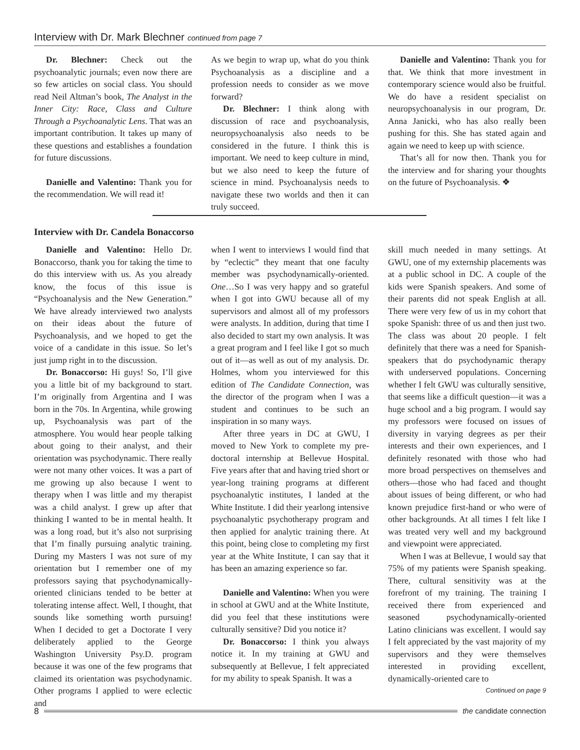Interview with Dr. Mark Blechner continued from page 7
Dr. Blechner: Check out the psychoanalytic journals; even now there are so few articles on social class. You should read Neil Altman’s book, The Analyst in the Inner City: Race, Class and Culture Through a Psychoanalytic Lens. That was an important contribution. It takes up many of these questions and establishes a foundation for future discussions.
Danielle and Valentino: Thank you for the recommendation. We will read it!
As we begin to wrap up, what do you think Psychoanalysis as a discipline and a profession needs to consider as we move forward?
Dr. Blechner: I think along with discussion of race and psychoanalysis, neuropsychoanalysis also needs to be considered in the future. I think this is important. We need to keep culture in mind, but we also need to keep the future of science in mind. Psychoanalysis needs to navigate these two worlds and then it can truly succeed.
Danielle and Valentino: Thank you for that. We think that more investment in contemporary science would also be fruitful. We do have a resident specialist on neuropsychoanalysis in our program, Dr. Anna Janicki, who has also really been pushing for this. She has stated again and again we need to keep up with science.
That’s all for now then. Thank you for the interview and for sharing your thoughts on the future of Psychoanalysis. ❖
Interview with Dr. Candela Bonaccorso
Danielle and Valentino: Hello Dr. Bonaccorso, thank you for taking the time to do this interview with us. As you already know, the focus of this issue is “Psychoanalysis and the New Generation.” We have already interviewed two analysts on their ideas about the future of Psychoanalysis, and we hoped to get the voice of a candidate in this issue. So let’s just jump right in to the discussion.
Dr. Bonaccorso: Hi guys! So, I’ll give you a little bit of my background to start. I’m originally from Argentina and I was born in the 70s. In Argentina, while growing up, Psychoanalysis was part of the atmosphere. You would hear people talking about going to their analyst, and their orientation was psychodynamic. There really were not many other voices. It was a part of me growing up also because I went to therapy when I was little and my therapist was a child analyst. I grew up after that thinking I wanted to be in mental health. It was a long road, but it’s also not surprising that I’m finally pursuing analytic training. During my Masters I was not sure of my orientation but I remember one of my professors saying that psychodynamically-oriented clinicians tended to be better at tolerating intense affect. Well, I thought, that sounds like something worth pursuing! When I decided to get a Doctorate I very deliberately applied to the George Washington University Psy.D. program because it was one of the few programs that claimed its orientation was psychodynamic. Other programs I applied to were eclectic and
when I went to interviews I would find that by “eclectic” they meant that one faculty member was psychodynamically-oriented. One…So I was very happy and so grateful when I got into GWU because all of my supervisors and almost all of my professors were analysts. In addition, during that time I also decided to start my own analysis. It was a great program and I feel like I got so much out of it—as well as out of my analysis. Dr. Holmes, whom you interviewed for this edition of The Candidate Connection, was the director of the program when I was a student and continues to be such an inspiration in so many ways.
After three years in DC at GWU, I moved to New York to complete my pre-doctoral internship at Bellevue Hospital. Five years after that and having tried short or year-long training programs at different psychoanalytic institutes, I landed at the White Institute. I did their yearlong intensive psychoanalytic psychotherapy program and then applied for analytic training there. At this point, being close to completing my first year at the White Institute, I can say that it has been an amazing experience so far.
Danielle and Valentino: When you were in school at GWU and at the White Institute, did you feel that these institutions were culturally sensitive? Did you notice it?
Dr. Bonaccorso: I think you always notice it. In my training at GWU and subsequently at Bellevue, I felt appreciated for my ability to speak Spanish. It was a
skill much needed in many settings. At GWU, one of my externship placements was at a public school in DC. A couple of the kids were Spanish speakers. And some of their parents did not speak English at all. There were very few of us in my cohort that spoke Spanish: three of us and then just two. The class was about 20 people. I felt definitely that there was a need for Spanish-speakers that do psychodynamic therapy with underserved populations. Concerning whether I felt GWU was culturally sensitive, that seems like a difficult question—it was a huge school and a big program. I would say my professors were focused on issues of diversity in varying degrees as per their interests and their own experiences, and I definitely resonated with those who had more broad perspectives on themselves and others—those who had faced and thought about issues of being different, or who had known prejudice first-hand or who were of other backgrounds. At all times I felt like I was treated very well and my background and viewpoint were appreciated.
When I was at Bellevue, I would say that 75% of my patients were Spanish speaking. There, cultural sensitivity was at the forefront of my training. The training I received there from experienced and seasoned psychodynamically-oriented Latino clinicians was excellent. I would say I felt appreciated by the vast majority of my supervisors and they were themselves interested in providing excellent, dynamically-oriented care to
Continued on page 9
8
the candidate connection